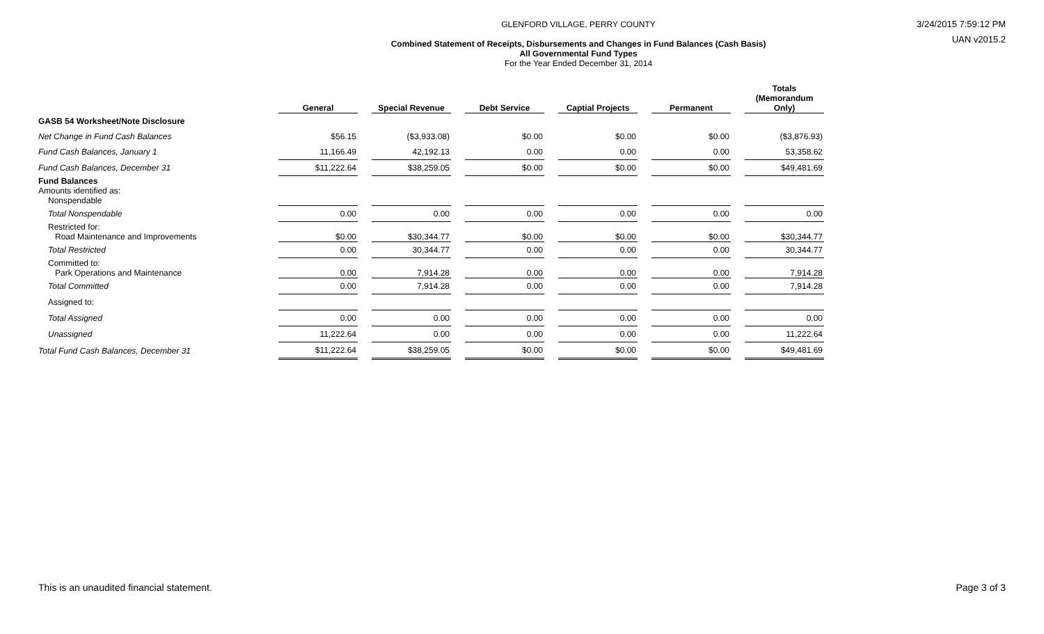GLENFORD VILLAGE, PERRY COUNTY
Combined Statement of Receipts, Disbursements and Changes in Fund Balances (Cash Basis)
All Governmental Fund Types
For the Year Ended December 31, 2014
3/24/2015 7:59:12 PM
UAN v2015.2
| | General | | Special Revenue | | Debt Service | | Captial Projects | | Permanent | | Totals (Memorandum Only) |
| --- | --- | --- | --- | --- | --- | --- | --- | --- | --- | --- | --- |
| GASB 54 Worksheet/Note Disclosure | | | | | | | | | | | |
| Net Change in Fund Cash Balances | $56.15 | | ($3,933.08) | | $0.00 | | $0.00 | | $0.00 | | ($3,876.93) |
| Fund Cash Balances, January 1 | 11,166.49 | | 42,192.13 | | 0.00 | | 0.00 | | 0.00 | | 53,358.62 |
| Fund Cash Balances, December 31 | $11,222.64 | | $38,259.05 | | $0.00 | | $0.00 | | $0.00 | | $49,481.69 |
| Fund Balances Amounts identified as: Nonspendable | | | | | | | | | | | |
| Total Nonspendable | 0.00 | | 0.00 | | 0.00 | | 0.00 | | 0.00 | | 0.00 |
| Restricted for: Road Maintenance and Improvements | $0.00 | | $30,344.77 | | $0.00 | | $0.00 | | $0.00 | | $30,344.77 |
| Total Restricted | 0.00 | | 30,344.77 | | 0.00 | | 0.00 | | 0.00 | | 30,344.77 |
| Committed to: Park Operations and Maintenance | 0.00 | | 7,914.28 | | 0.00 | | 0.00 | | 0.00 | | 7,914.28 |
| Total Committed | 0.00 | | 7,914.28 | | 0.00 | | 0.00 | | 0.00 | | 7,914.28 |
| Assigned to: | | | | | | | | | | | |
| Total Assigned | 0.00 | | 0.00 | | 0.00 | | 0.00 | | 0.00 | | 0.00 |
| Unassigned | 11,222.64 | | 0.00 | | 0.00 | | 0.00 | | 0.00 | | 11,222.64 |
| Total Fund Cash Balances, December 31 | $11,222.64 | | $38,259.05 | | $0.00 | | $0.00 | | $0.00 | | $49,481.69 |
This is an unaudited financial statement. Page 3 of 3